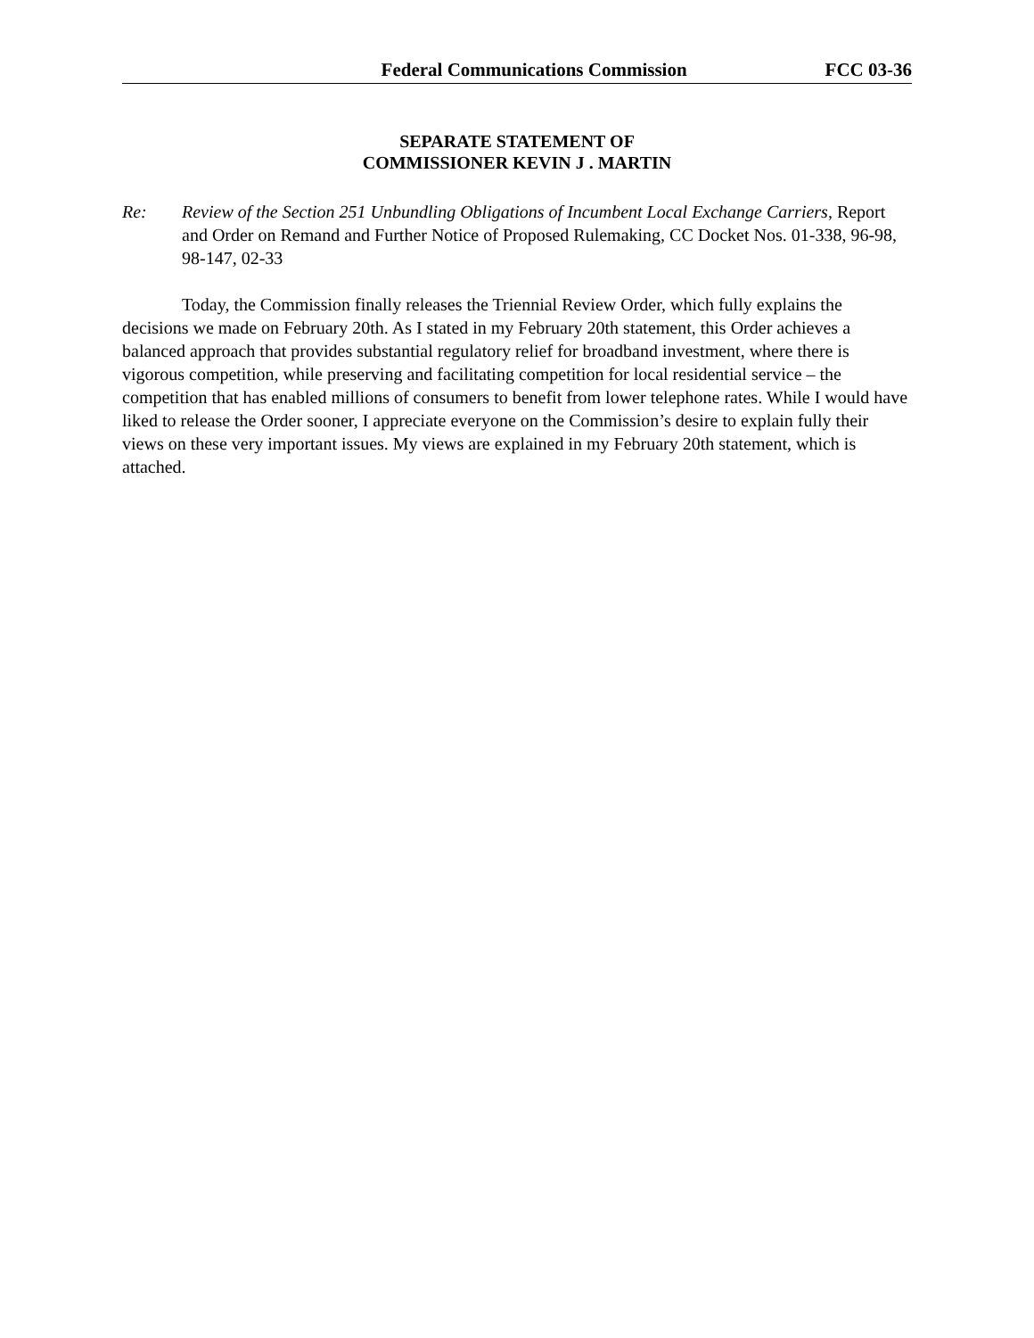Federal Communications Commission FCC 03-36
SEPARATE STATEMENT OF
COMMISSIONER KEVIN J . MARTIN
Re: Review of the Section 251 Unbundling Obligations of Incumbent Local Exchange Carriers, Report and Order on Remand and Further Notice of Proposed Rulemaking, CC Docket Nos. 01-338, 96-98, 98-147, 02-33
Today, the Commission finally releases the Triennial Review Order, which fully explains the decisions we made on February 20th. As I stated in my February 20th statement, this Order achieves a balanced approach that provides substantial regulatory relief for broadband investment, where there is vigorous competition, while preserving and facilitating competition for local residential service – the competition that has enabled millions of consumers to benefit from lower telephone rates. While I would have liked to release the Order sooner, I appreciate everyone on the Commission’s desire to explain fully their views on these very important issues. My views are explained in my February 20th statement, which is attached.